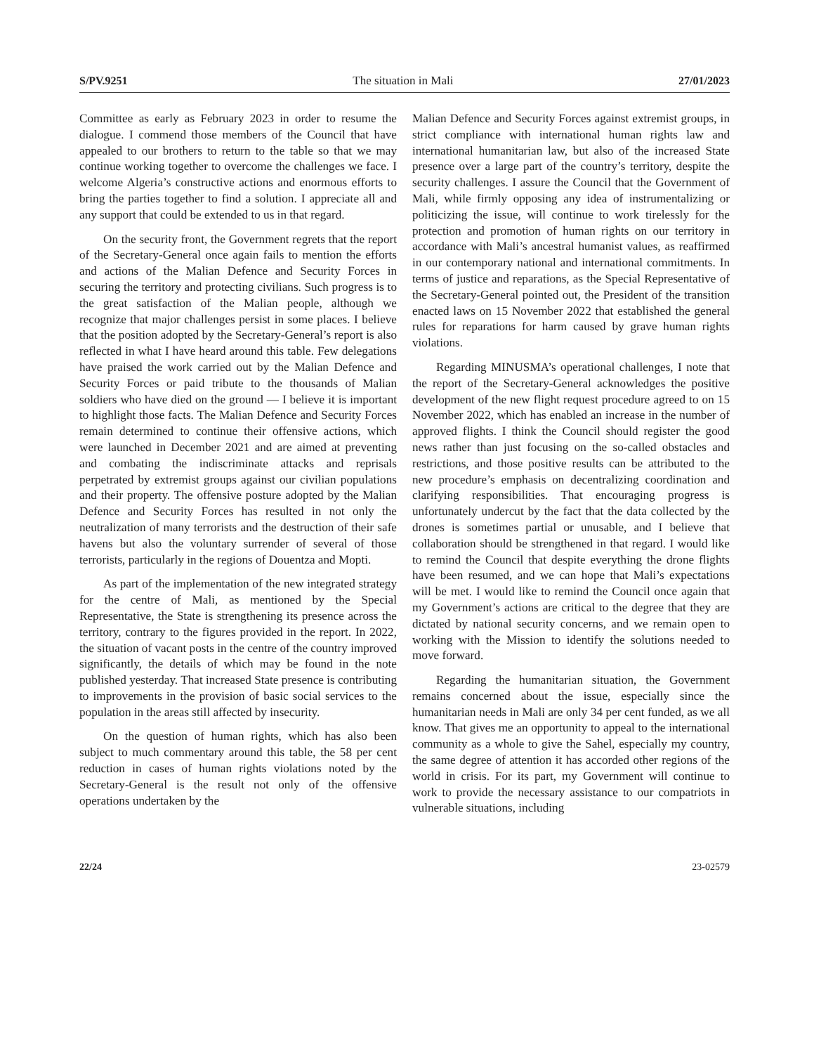S/PV.9251 The situation in Mali 27/01/2023
Committee as early as February 2023 in order to resume the dialogue. I commend those members of the Council that have appealed to our brothers to return to the table so that we may continue working together to overcome the challenges we face. I welcome Algeria’s constructive actions and enormous efforts to bring the parties together to find a solution. I appreciate all and any support that could be extended to us in that regard.
On the security front, the Government regrets that the report of the Secretary-General once again fails to mention the efforts and actions of the Malian Defence and Security Forces in securing the territory and protecting civilians. Such progress is to the great satisfaction of the Malian people, although we recognize that major challenges persist in some places. I believe that the position adopted by the Secretary-General’s report is also reflected in what I have heard around this table. Few delegations have praised the work carried out by the Malian Defence and Security Forces or paid tribute to the thousands of Malian soldiers who have died on the ground — I believe it is important to highlight those facts. The Malian Defence and Security Forces remain determined to continue their offensive actions, which were launched in December 2021 and are aimed at preventing and combating the indiscriminate attacks and reprisals perpetrated by extremist groups against our civilian populations and their property. The offensive posture adopted by the Malian Defence and Security Forces has resulted in not only the neutralization of many terrorists and the destruction of their safe havens but also the voluntary surrender of several of those terrorists, particularly in the regions of Douentza and Mopti.
As part of the implementation of the new integrated strategy for the centre of Mali, as mentioned by the Special Representative, the State is strengthening its presence across the territory, contrary to the figures provided in the report. In 2022, the situation of vacant posts in the centre of the country improved significantly, the details of which may be found in the note published yesterday. That increased State presence is contributing to improvements in the provision of basic social services to the population in the areas still affected by insecurity.
On the question of human rights, which has also been subject to much commentary around this table, the 58 per cent reduction in cases of human rights violations noted by the Secretary-General is the result not only of the offensive operations undertaken by the
Malian Defence and Security Forces against extremist groups, in strict compliance with international human rights law and international humanitarian law, but also of the increased State presence over a large part of the country’s territory, despite the security challenges. I assure the Council that the Government of Mali, while firmly opposing any idea of instrumentalizing or politicizing the issue, will continue to work tirelessly for the protection and promotion of human rights on our territory in accordance with Mali’s ancestral humanist values, as reaffirmed in our contemporary national and international commitments. In terms of justice and reparations, as the Special Representative of the Secretary-General pointed out, the President of the transition enacted laws on 15 November 2022 that established the general rules for reparations for harm caused by grave human rights violations.
Regarding MINUSMA’s operational challenges, I note that the report of the Secretary-General acknowledges the positive development of the new flight request procedure agreed to on 15 November 2022, which has enabled an increase in the number of approved flights. I think the Council should register the good news rather than just focusing on the so-called obstacles and restrictions, and those positive results can be attributed to the new procedure’s emphasis on decentralizing coordination and clarifying responsibilities. That encouraging progress is unfortunately undercut by the fact that the data collected by the drones is sometimes partial or unusable, and I believe that collaboration should be strengthened in that regard. I would like to remind the Council that despite everything the drone flights have been resumed, and we can hope that Mali’s expectations will be met. I would like to remind the Council once again that my Government’s actions are critical to the degree that they are dictated by national security concerns, and we remain open to working with the Mission to identify the solutions needed to move forward.
Regarding the humanitarian situation, the Government remains concerned about the issue, especially since the humanitarian needs in Mali are only 34 per cent funded, as we all know. That gives me an opportunity to appeal to the international community as a whole to give the Sahel, especially my country, the same degree of attention it has accorded other regions of the world in crisis. For its part, my Government will continue to work to provide the necessary assistance to our compatriots in vulnerable situations, including
22/24 23-02579